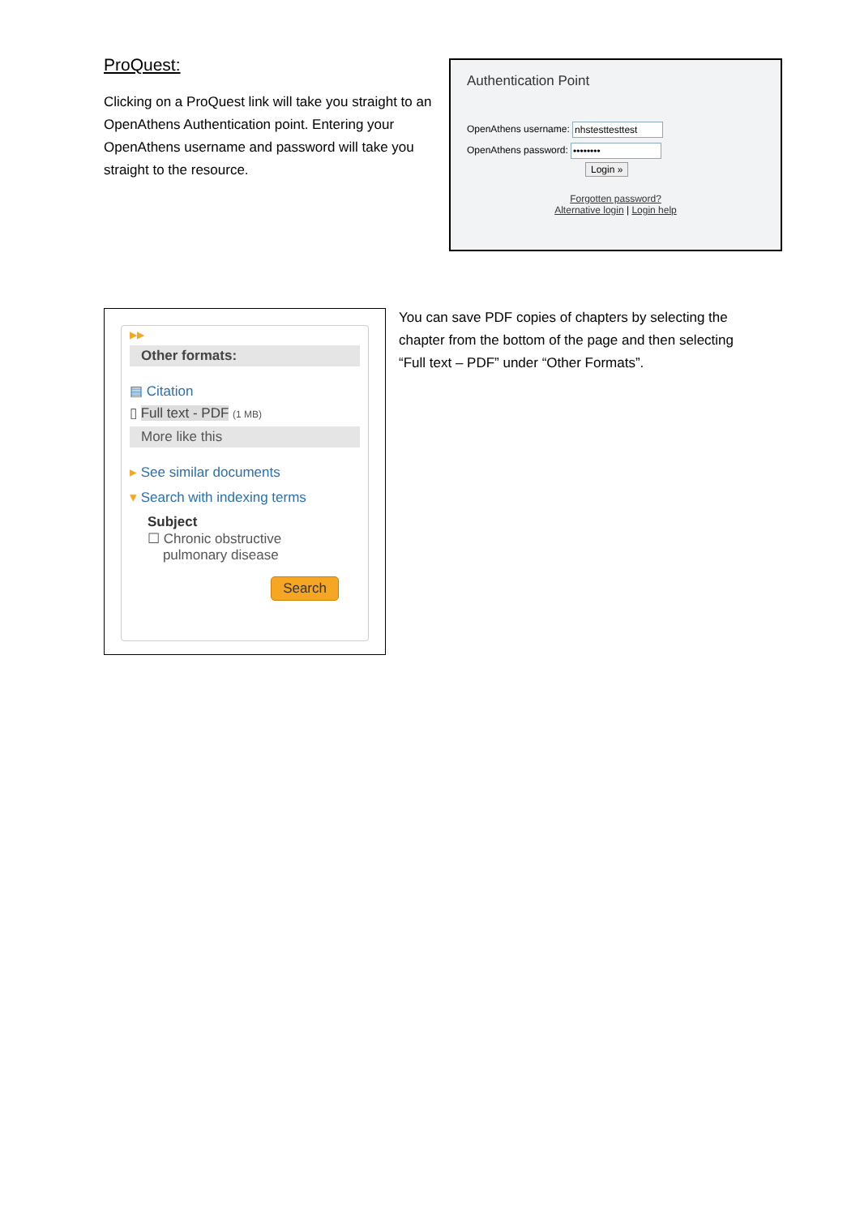ProQuest:
Clicking on a ProQuest link will take you straight to an OpenAthens Authentication point. Entering your OpenAthens username and password will take you straight to the resource.
Authentication Point
OpenAthens username: nhstesttesttest
OpenAthens password: ••••••••
Login »
Forgotten password?
Alternative login | Login help
▶▶
Other formats:
▤ Citation
▯ Full text - PDF (1 MB)
More like this
▸ See similar documents
▾ Search with indexing terms
Subject
☐ Chronic obstructive
pulmonary disease
Search
You can save PDF copies of chapters by selecting the chapter from the bottom of the page and then selecting “Full text – PDF” under “Other Formats”.